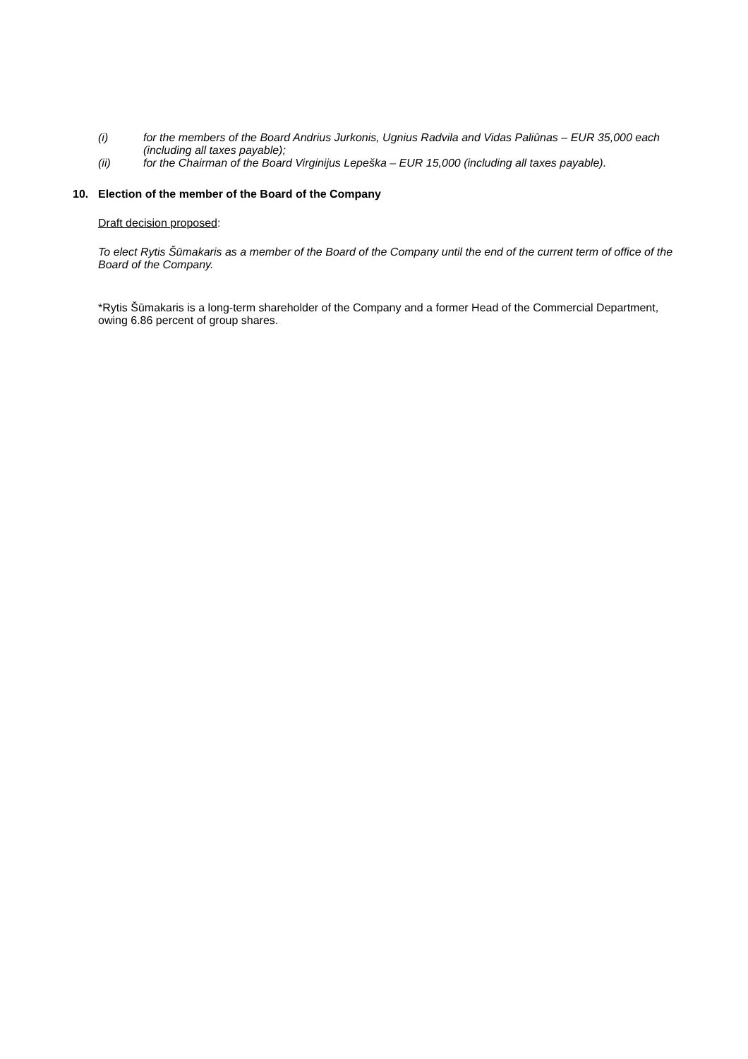(i) for the members of the Board Andrius Jurkonis, Ugnius Radvila and Vidas Paliūnas – EUR 35,000 each (including all taxes payable);
(ii) for the Chairman of the Board Virginijus Lepeška – EUR 15,000 (including all taxes payable).
10. Election of the member of the Board of the Company
Draft decision proposed:
To elect Rytis Šūmakaris as a member of the Board of the Company until the end of the current term of office of the Board of the Company.
*Rytis Šūmakaris is a long-term shareholder of the Company and a former Head of the Commercial Department, owing 6.86 percent of group shares.